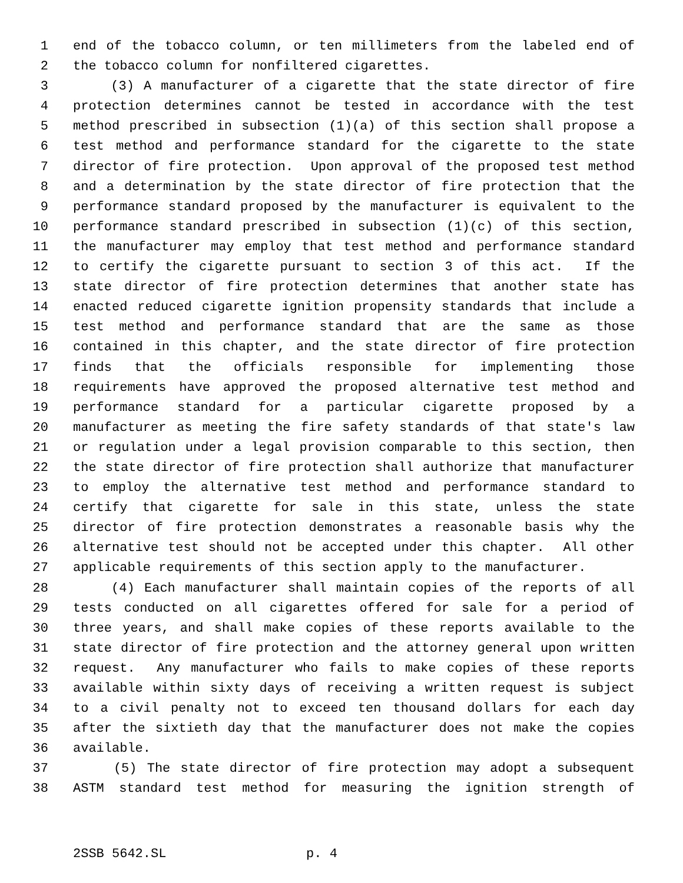1 end of the tobacco column, or ten millimeters from the labeled end of
2 the tobacco column for nonfiltered cigarettes.
3 (3) A manufacturer of a cigarette that the state director of fire
4 protection determines cannot be tested in accordance with the test
5 method prescribed in subsection (1)(a) of this section shall propose a
6 test method and performance standard for the cigarette to the state
7 director of fire protection. Upon approval of the proposed test method
8 and a determination by the state director of fire protection that the
9 performance standard proposed by the manufacturer is equivalent to the
10 performance standard prescribed in subsection (1)(c) of this section,
11 the manufacturer may employ that test method and performance standard
12 to certify the cigarette pursuant to section 3 of this act. If the
13 state director of fire protection determines that another state has
14 enacted reduced cigarette ignition propensity standards that include a
15 test method and performance standard that are the same as those
16 contained in this chapter, and the state director of fire protection
17 finds that the officials responsible for implementing those
18 requirements have approved the proposed alternative test method and
19 performance standard for a particular cigarette proposed by a
20 manufacturer as meeting the fire safety standards of that state's law
21 or regulation under a legal provision comparable to this section, then
22 the state director of fire protection shall authorize that manufacturer
23 to employ the alternative test method and performance standard to
24 certify that cigarette for sale in this state, unless the state
25 director of fire protection demonstrates a reasonable basis why the
26 alternative test should not be accepted under this chapter. All other
27 applicable requirements of this section apply to the manufacturer.
28 (4) Each manufacturer shall maintain copies of the reports of all
29 tests conducted on all cigarettes offered for sale for a period of
30 three years, and shall make copies of these reports available to the
31 state director of fire protection and the attorney general upon written
32 request. Any manufacturer who fails to make copies of these reports
33 available within sixty days of receiving a written request is subject
34 to a civil penalty not to exceed ten thousand dollars for each day
35 after the sixtieth day that the manufacturer does not make the copies
36 available.
37 (5) The state director of fire protection may adopt a subsequent
38 ASTM standard test method for measuring the ignition strength of
2SSB 5642.SL p. 4